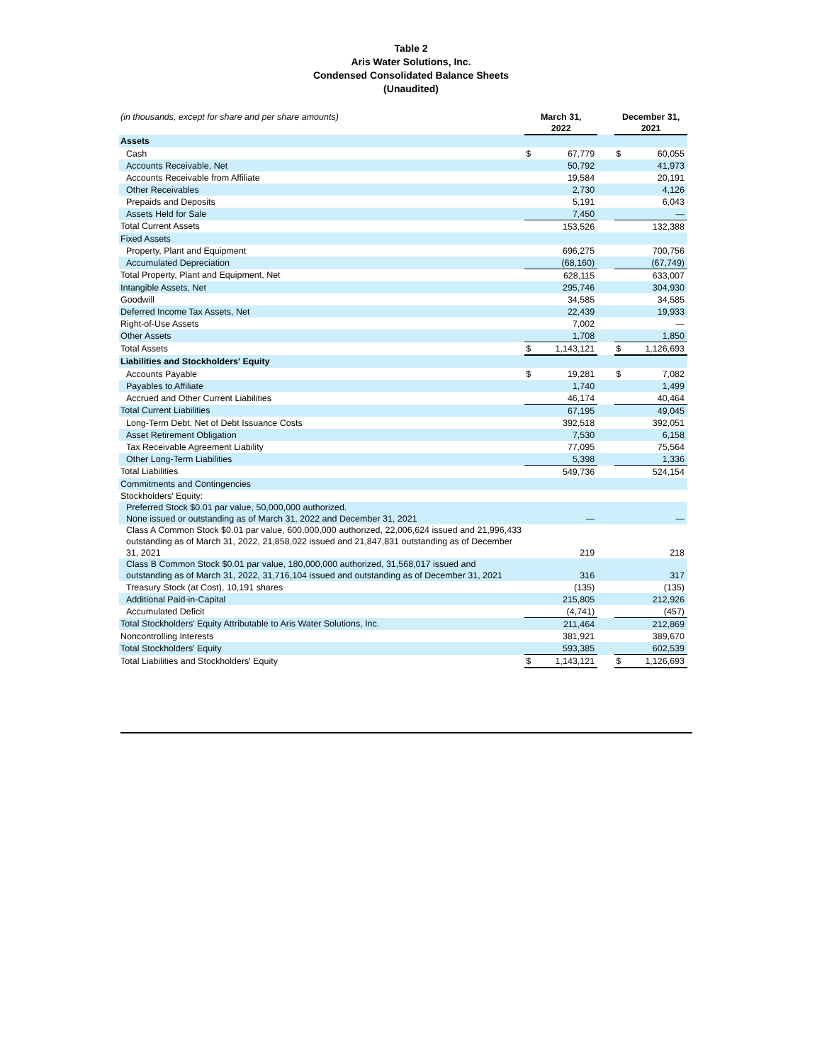Table 2
Aris Water Solutions, Inc.
Condensed Consolidated Balance Sheets
(Unaudited)
| (in thousands, except for share and per share amounts) | March 31, 2022 | | | December 31, 2021 | |
| --- | --- | --- | --- | --- | --- |
| Assets | | | | | |
| Cash | $ | 67,779 | | $ | 60,055 |
| Accounts Receivable, Net | | 50,792 | | | 41,973 |
| Accounts Receivable from Affiliate | | 19,584 | | | 20,191 |
| Other Receivables | | 2,730 | | | 4,126 |
| Prepaids and Deposits | | 5,191 | | | 6,043 |
| Assets Held for Sale | | 7,450 | | | — |
| Total Current Assets | | 153,526 | | | 132,388 |
| Fixed Assets | | | | | |
| Property, Plant and Equipment | | 696,275 | | | 700,756 |
| Accumulated Depreciation | | (68,160) | | | (67,749) |
| Total Property, Plant and Equipment, Net | | 628,115 | | | 633,007 |
| Intangible Assets, Net | | 295,746 | | | 304,930 |
| Goodwill | | 34,585 | | | 34,585 |
| Deferred Income Tax Assets, Net | | 22,439 | | | 19,933 |
| Right-of-Use Assets | | 7,002 | | | — |
| Other Assets | | 1,708 | | | 1,850 |
| Total Assets | $ | 1,143,121 | | $ | 1,126,693 |
| Liabilities and Stockholders' Equity | | | | | |
| Accounts Payable | $ | 19,281 | | $ | 7,082 |
| Payables to Affiliate | | 1,740 | | | 1,499 |
| Accrued and Other Current Liabilities | | 46,174 | | | 40,464 |
| Total Current Liabilities | | 67,195 | | | 49,045 |
| Long-Term Debt, Net of Debt Issuance Costs | | 392,518 | | | 392,051 |
| Asset Retirement Obligation | | 7,530 | | | 6,158 |
| Tax Receivable Agreement Liability | | 77,095 | | | 75,564 |
| Other Long-Term Liabilities | | 5,398 | | | 1,336 |
| Total Liabilities | | 549,736 | | | 524,154 |
| Commitments and Contingencies | | | | | |
| Stockholders' Equity: | | | | | |
| Preferred Stock $0.01 par value, 50,000,000 authorized. None issued or outstanding as of March 31, 2022 and December 31, 2021 | | — | | | — |
| Class A Common Stock $0.01 par value, 600,000,000 authorized, 22,006,624 issued and 21,996,433 outstanding as of March 31, 2022, 21,858,022 issued and 21,847,831 outstanding as of December 31, 2021 | | 219 | | | 218 |
| Class B Common Stock $0.01 par value, 180,000,000 authorized, 31,568,017 issued and outstanding as of March 31, 2022, 31,716,104 issued and outstanding as of December 31, 2021 | | 316 | | | 317 |
| Treasury Stock (at Cost), 10,191 shares | | (135) | | | (135) |
| Additional Paid-in-Capital | | 215,805 | | | 212,926 |
| Accumulated Deficit | | (4,741) | | | (457) |
| Total Stockholders' Equity Attributable to Aris Water Solutions, Inc. | | 211,464 | | | 212,869 |
| Noncontrolling Interests | | 381,921 | | | 389,670 |
| Total Stockholders' Equity | | 593,385 | | | 602,539 |
| Total Liabilities and Stockholders' Equity | $ | 1,143,121 | | $ | 1,126,693 |